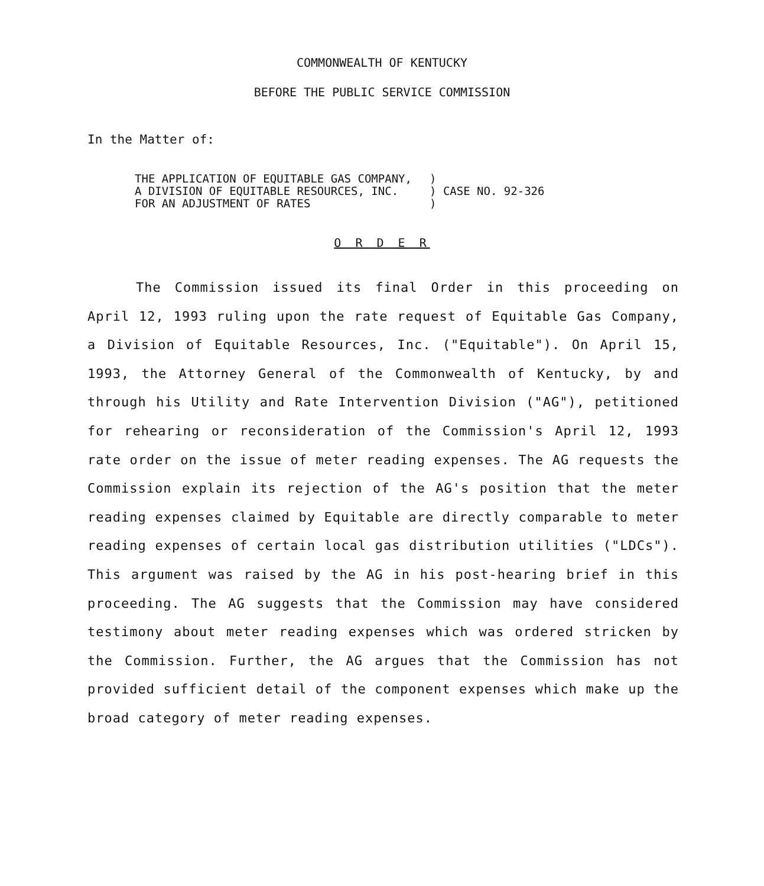COMMONWEALTH OF KENTUCKY
BEFORE THE PUBLIC SERVICE COMMISSION
In the Matter of:
| THE APPLICATION OF EQUITABLE GAS COMPANY, A DIVISION OF EQUITABLE RESOURCES, INC. FOR AN ADJUSTMENT OF RATES | ) ) CASE NO. 92-326 ) |
O R D E R
The Commission issued its final Order in this proceeding on April 12, 1993 ruling upon the rate request of Equitable Gas Company, a Division of Equitable Resources, Inc. ("Equitable"). On April 15, 1993, the Attorney General of the Commonwealth of Kentucky, by and through his Utility and Rate Intervention Division ("AG"), petitioned for rehearing or reconsideration of the Commission's April 12, 1993 rate order on the issue of meter reading expenses. The AG requests the Commission explain its rejection of the AG's position that the meter reading expenses claimed by Equitable are directly comparable to meter reading expenses of certain local gas distribution utilities ("LDCs"). This argument was raised by the AG in his post-hearing brief in this proceeding. The AG suggests that the Commission may have considered testimony about meter reading expenses which was ordered stricken by the Commission. Further, the AG argues that the Commission has not provided sufficient detail of the component expenses which make up the broad category of meter reading expenses.